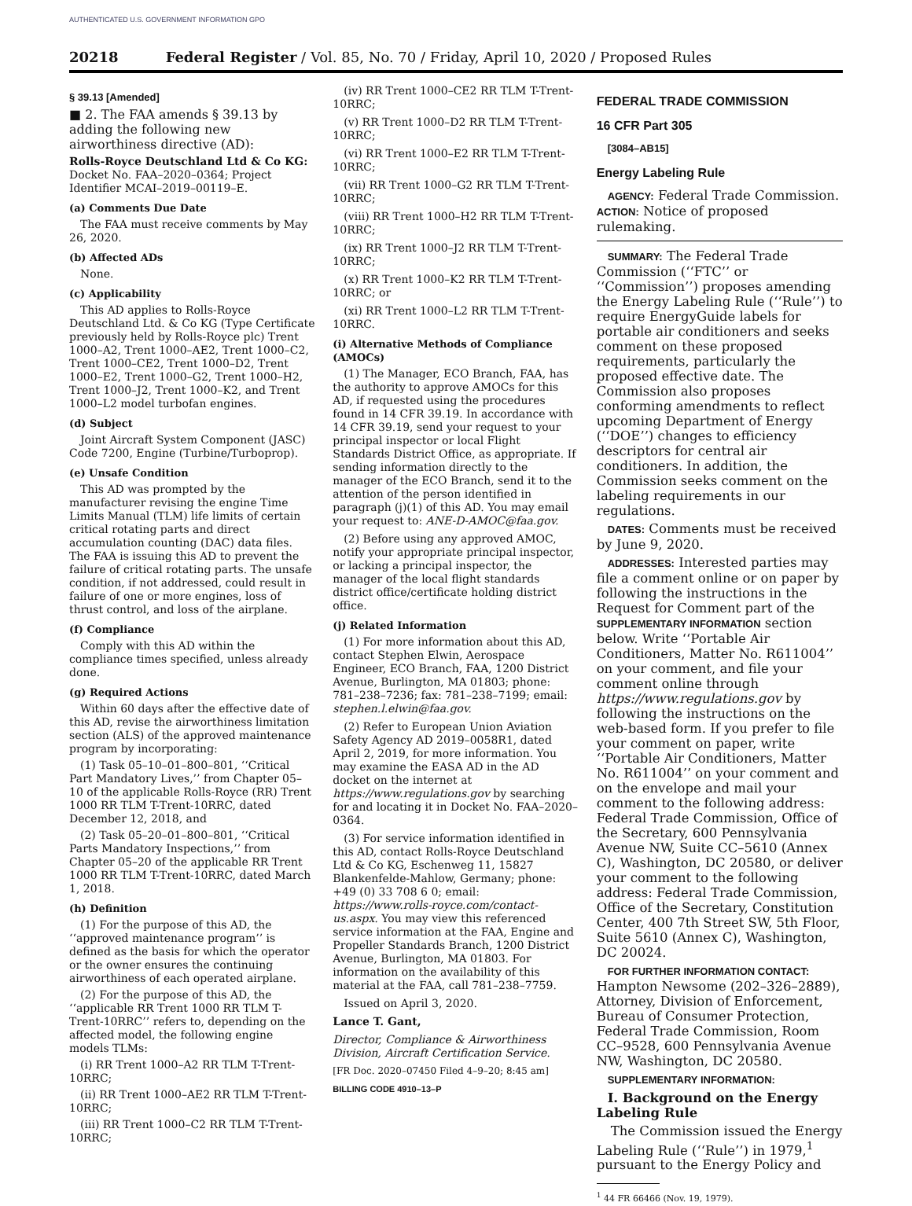AUTHENTICATED U.S. GOVERNMENT INFORMATION GPO
20218 Federal Register / Vol. 85, No. 70 / Friday, April 10, 2020 / Proposed Rules
§ 39.13 [Amended]
■ 2. The FAA amends § 39.13 by adding the following new airworthiness directive (AD):
Rolls-Royce Deutschland Ltd & Co KG: Docket No. FAA–2020–0364; Project Identifier MCAI–2019–00119–E.
(a) Comments Due Date
The FAA must receive comments by May 26, 2020.
(b) Affected ADs
None.
(c) Applicability
This AD applies to Rolls-Royce Deutschland Ltd. & Co KG (Type Certificate previously held by Rolls-Royce plc) Trent 1000–A2, Trent 1000–AE2, Trent 1000–C2, Trent 1000–CE2, Trent 1000–D2, Trent 1000–E2, Trent 1000–G2, Trent 1000–H2, Trent 1000–J2, Trent 1000–K2, and Trent 1000–L2 model turbofan engines.
(d) Subject
Joint Aircraft System Component (JASC) Code 7200, Engine (Turbine/Turboprop).
(e) Unsafe Condition
This AD was prompted by the manufacturer revising the engine Time Limits Manual (TLM) life limits of certain critical rotating parts and direct accumulation counting (DAC) data files. The FAA is issuing this AD to prevent the failure of critical rotating parts. The unsafe condition, if not addressed, could result in failure of one or more engines, loss of thrust control, and loss of the airplane.
(f) Compliance
Comply with this AD within the compliance times specified, unless already done.
(g) Required Actions
Within 60 days after the effective date of this AD, revise the airworthiness limitation section (ALS) of the approved maintenance program by incorporating:
(1) Task 05–10–01–800–801, ‘‘Critical Part Mandatory Lives,’’ from Chapter 05–10 of the applicable Rolls-Royce (RR) Trent 1000 RR TLM T-Trent-10RRC, dated December 12, 2018, and
(2) Task 05–20–01–800–801, ‘‘Critical Parts Mandatory Inspections,’’ from Chapter 05–20 of the applicable RR Trent 1000 RR TLM T-Trent-10RRC, dated March 1, 2018.
(h) Definition
(1) For the purpose of this AD, the ‘‘approved maintenance program’’ is defined as the basis for which the operator or the owner ensures the continuing airworthiness of each operated airplane.
(2) For the purpose of this AD, the ‘‘applicable RR Trent 1000 RR TLM T-Trent-10RRC’’ refers to, depending on the affected model, the following engine models TLMs:
(i) RR Trent 1000–A2 RR TLM T-Trent-10RRC;
(ii) RR Trent 1000–AE2 RR TLM T-Trent-10RRC;
(iii) RR Trent 1000–C2 RR TLM T-Trent-10RRC;
(iv) RR Trent 1000–CE2 RR TLM T-Trent-10RRC;
(v) RR Trent 1000–D2 RR TLM T-Trent-10RRC;
(vi) RR Trent 1000–E2 RR TLM T-Trent-10RRC;
(vii) RR Trent 1000–G2 RR TLM T-Trent-10RRC;
(viii) RR Trent 1000–H2 RR TLM T-Trent-10RRC;
(ix) RR Trent 1000–J2 RR TLM T-Trent-10RRC;
(x) RR Trent 1000–K2 RR TLM T-Trent-10RRC; or
(xi) RR Trent 1000–L2 RR TLM T-Trent-10RRC.
(i) Alternative Methods of Compliance (AMOCs)
(1) The Manager, ECO Branch, FAA, has the authority to approve AMOCs for this AD, if requested using the procedures found in 14 CFR 39.19. In accordance with 14 CFR 39.19, send your request to your principal inspector or local Flight Standards District Office, as appropriate. If sending information directly to the manager of the ECO Branch, send it to the attention of the person identified in paragraph (j)(1) of this AD. You may email your request to: ANE-D-AMOC@faa.gov.
(2) Before using any approved AMOC, notify your appropriate principal inspector, or lacking a principal inspector, the manager of the local flight standards district office/certificate holding district office.
(j) Related Information
(1) For more information about this AD, contact Stephen Elwin, Aerospace Engineer, ECO Branch, FAA, 1200 District Avenue, Burlington, MA 01803; phone: 781–238–7236; fax: 781–238–7199; email: stephen.l.elwin@faa.gov.
(2) Refer to European Union Aviation Safety Agency AD 2019–0058R1, dated April 2, 2019, for more information. You may examine the EASA AD in the AD docket on the internet at https://www.regulations.gov by searching for and locating it in Docket No. FAA–2020–0364.
(3) For service information identified in this AD, contact Rolls-Royce Deutschland Ltd & Co KG, Eschenweg 11, 15827 Blankenfelde-Mahlow, Germany; phone: +49 (0) 33 708 6 0; email: https://www.rolls-royce.com/contact-us.aspx. You may view this referenced service information at the FAA, Engine and Propeller Standards Branch, 1200 District Avenue, Burlington, MA 01803. For information on the availability of this material at the FAA, call 781–238–7759.
Issued on April 3, 2020.
Lance T. Gant,
Director, Compliance & Airworthiness Division, Aircraft Certification Service.
[FR Doc. 2020–07450 Filed 4–9–20; 8:45 am]
BILLING CODE 4910–13–P
FEDERAL TRADE COMMISSION
16 CFR Part 305
[3084–AB15]
Energy Labeling Rule
AGENCY: Federal Trade Commission.
ACTION: Notice of proposed rulemaking.
SUMMARY: The Federal Trade Commission (‘‘FTC’’ or ‘‘Commission’’) proposes amending the Energy Labeling Rule (‘‘Rule’’) to require EnergyGuide labels for portable air conditioners and seeks comment on these proposed requirements, particularly the proposed effective date. The Commission also proposes conforming amendments to reflect upcoming Department of Energy (‘‘DOE’’) changes to efficiency descriptors for central air conditioners. In addition, the Commission seeks comment on the labeling requirements in our regulations.
DATES: Comments must be received by June 9, 2020.
ADDRESSES: Interested parties may file a comment online or on paper by following the instructions in the Request for Comment part of the SUPPLEMENTARY INFORMATION section below. Write ‘‘Portable Air Conditioners, Matter No. R611004’’ on your comment, and file your comment online through https://www.regulations.gov by following the instructions on the web-based form. If you prefer to file your comment on paper, write ‘‘Portable Air Conditioners, Matter No. R611004’’ on your comment and on the envelope and mail your comment to the following address: Federal Trade Commission, Office of the Secretary, 600 Pennsylvania Avenue NW, Suite CC–5610 (Annex C), Washington, DC 20580, or deliver your comment to the following address: Federal Trade Commission, Office of the Secretary, Constitution Center, 400 7th Street SW, 5th Floor, Suite 5610 (Annex C), Washington, DC 20024.
FOR FURTHER INFORMATION CONTACT: Hampton Newsome (202–326–2889), Attorney, Division of Enforcement, Bureau of Consumer Protection, Federal Trade Commission, Room CC–9528, 600 Pennsylvania Avenue NW, Washington, DC 20580.
SUPPLEMENTARY INFORMATION:
I. Background on the Energy Labeling Rule
The Commission issued the Energy Labeling Rule (‘‘Rule’’) in 1979,<sup>1</sup> pursuant to the Energy Policy and
<sup>1</sup> 44 FR 66466 (Nov. 19, 1979).